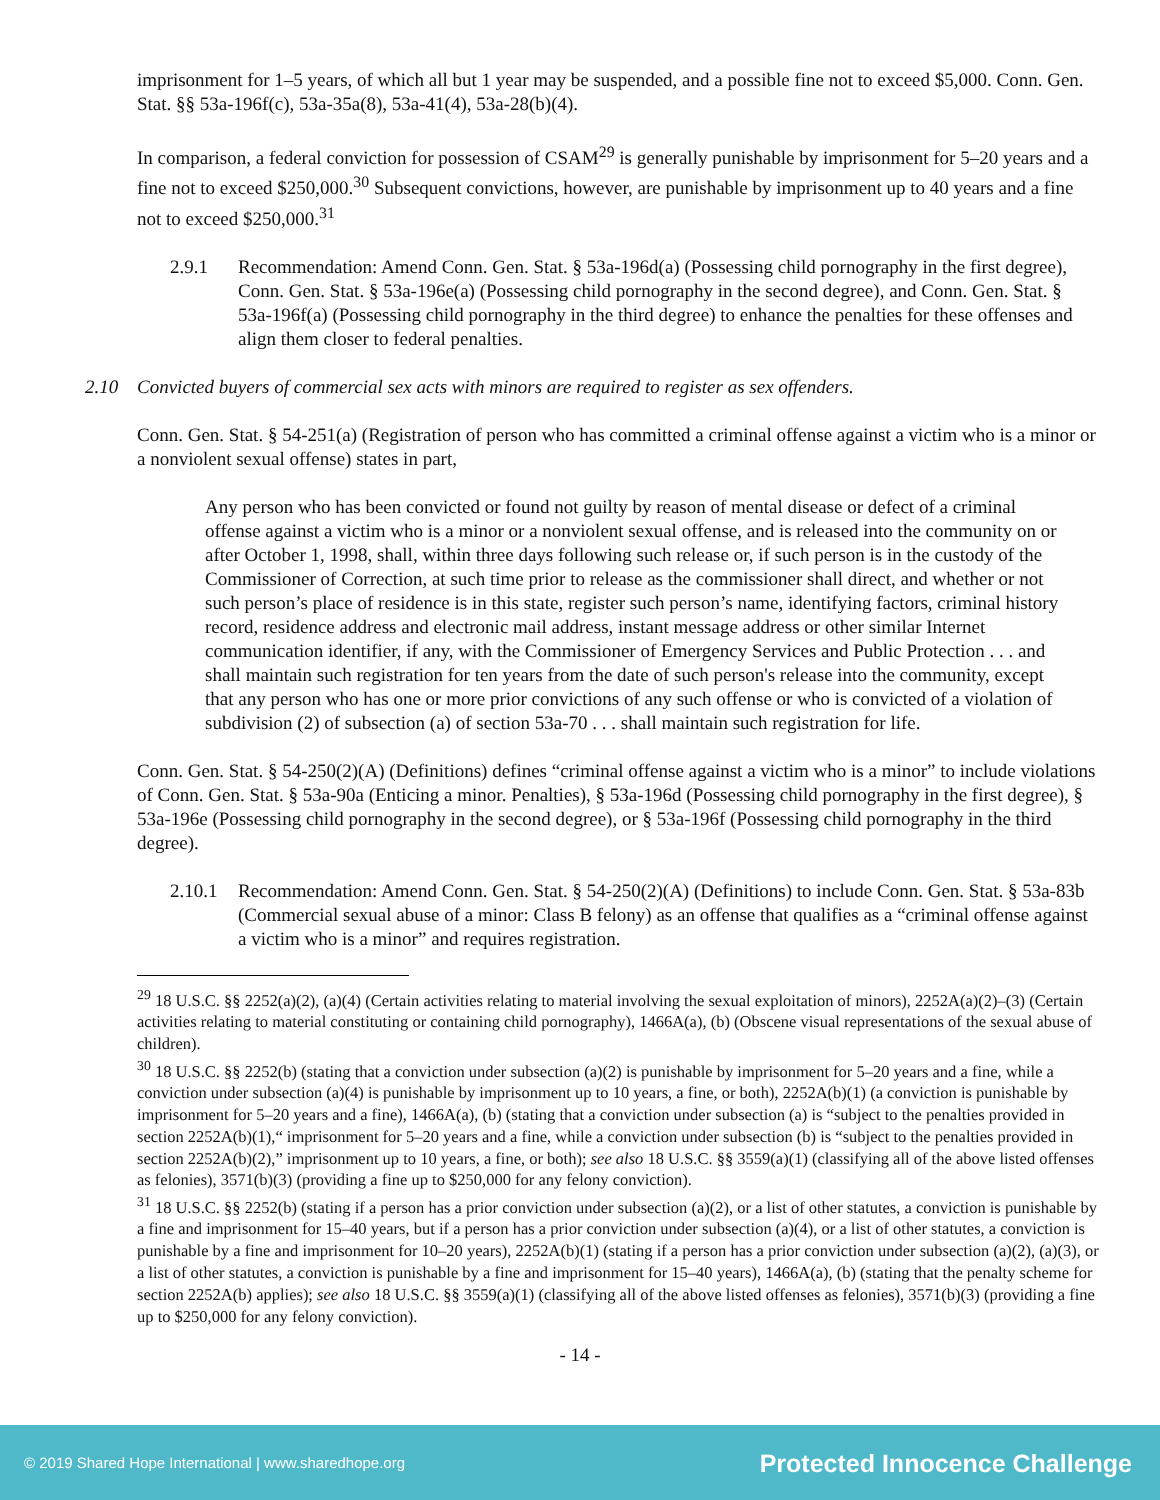imprisonment for 1–5 years, of which all but 1 year may be suspended, and a possible fine not to exceed $5,000. Conn. Gen. Stat. §§ 53a-196f(c), 53a-35a(8), 53a-41(4), 53a-28(b)(4).
In comparison, a federal conviction for possession of CSAM<sup>29</sup> is generally punishable by imprisonment for 5–20 years and a fine not to exceed $250,000.<sup>30</sup> Subsequent convictions, however, are punishable by imprisonment up to 40 years and a fine not to exceed $250,000.<sup>31</sup>
2.9.1 Recommendation: Amend Conn. Gen. Stat. § 53a-196d(a) (Possessing child pornography in the first degree), Conn. Gen. Stat. § 53a-196e(a) (Possessing child pornography in the second degree), and Conn. Gen. Stat. § 53a-196f(a) (Possessing child pornography in the third degree) to enhance the penalties for these offenses and align them closer to federal penalties.
2.10 Convicted buyers of commercial sex acts with minors are required to register as sex offenders.
Conn. Gen. Stat. § 54-251(a) (Registration of person who has committed a criminal offense against a victim who is a minor or a nonviolent sexual offense) states in part,
Any person who has been convicted or found not guilty by reason of mental disease or defect of a criminal offense against a victim who is a minor or a nonviolent sexual offense, and is released into the community on or after October 1, 1998, shall, within three days following such release or, if such person is in the custody of the Commissioner of Correction, at such time prior to release as the commissioner shall direct, and whether or not such person’s place of residence is in this state, register such person’s name, identifying factors, criminal history record, residence address and electronic mail address, instant message address or other similar Internet communication identifier, if any, with the Commissioner of Emergency Services and Public Protection . . . and shall maintain such registration for ten years from the date of such person's release into the community, except that any person who has one or more prior convictions of any such offense or who is convicted of a violation of subdivision (2) of subsection (a) of section 53a-70 . . . shall maintain such registration for life.
Conn. Gen. Stat. § 54-250(2)(A) (Definitions) defines “criminal offense against a victim who is a minor” to include violations of Conn. Gen. Stat. § 53a-90a (Enticing a minor. Penalties), § 53a-196d (Possessing child pornography in the first degree), § 53a-196e (Possessing child pornography in the second degree), or § 53a-196f (Possessing child pornography in the third degree).
2.10.1 Recommendation: Amend Conn. Gen. Stat. § 54-250(2)(A) (Definitions) to include Conn. Gen. Stat. § 53a-83b (Commercial sexual abuse of a minor: Class B felony) as an offense that qualifies as a “criminal offense against a victim who is a minor” and requires registration.
<sup>29</sup> 18 U.S.C. §§ 2252(a)(2), (a)(4) (Certain activities relating to material involving the sexual exploitation of minors), 2252A(a)(2)–(3) (Certain activities relating to material constituting or containing child pornography), 1466A(a), (b) (Obscene visual representations of the sexual abuse of children).
<sup>30</sup> 18 U.S.C. §§ 2252(b) (stating that a conviction under subsection (a)(2) is punishable by imprisonment for 5–20 years and a fine, while a conviction under subsection (a)(4) is punishable by imprisonment up to 10 years, a fine, or both), 2252A(b)(1) (a conviction is punishable by imprisonment for 5–20 years and a fine), 1466A(a), (b) (stating that a conviction under subsection (a) is “subject to the penalties provided in section 2252A(b)(1),“ imprisonment for 5–20 years and a fine, while a conviction under subsection (b) is “subject to the penalties provided in section 2252A(b)(2),” imprisonment up to 10 years, a fine, or both); see also 18 U.S.C. §§ 3559(a)(1) (classifying all of the above listed offenses as felonies), 3571(b)(3) (providing a fine up to $250,000 for any felony conviction).
<sup>31</sup> 18 U.S.C. §§ 2252(b) (stating if a person has a prior conviction under subsection (a)(2), or a list of other statutes, a conviction is punishable by a fine and imprisonment for 15–40 years, but if a person has a prior conviction under subsection (a)(4), or a list of other statutes, a conviction is punishable by a fine and imprisonment for 10–20 years), 2252A(b)(1) (stating if a person has a prior conviction under subsection (a)(2), (a)(3), or a list of other statutes, a conviction is punishable by a fine and imprisonment for 15–40 years), 1466A(a), (b) (stating that the penalty scheme for section 2252A(b) applies); see also 18 U.S.C. §§ 3559(a)(1) (classifying all of the above listed offenses as felonies), 3571(b)(3) (providing a fine up to $250,000 for any felony conviction).
- 14 -
© 2019 Shared Hope International | www.sharedhope.org Protected Innocence Challenge